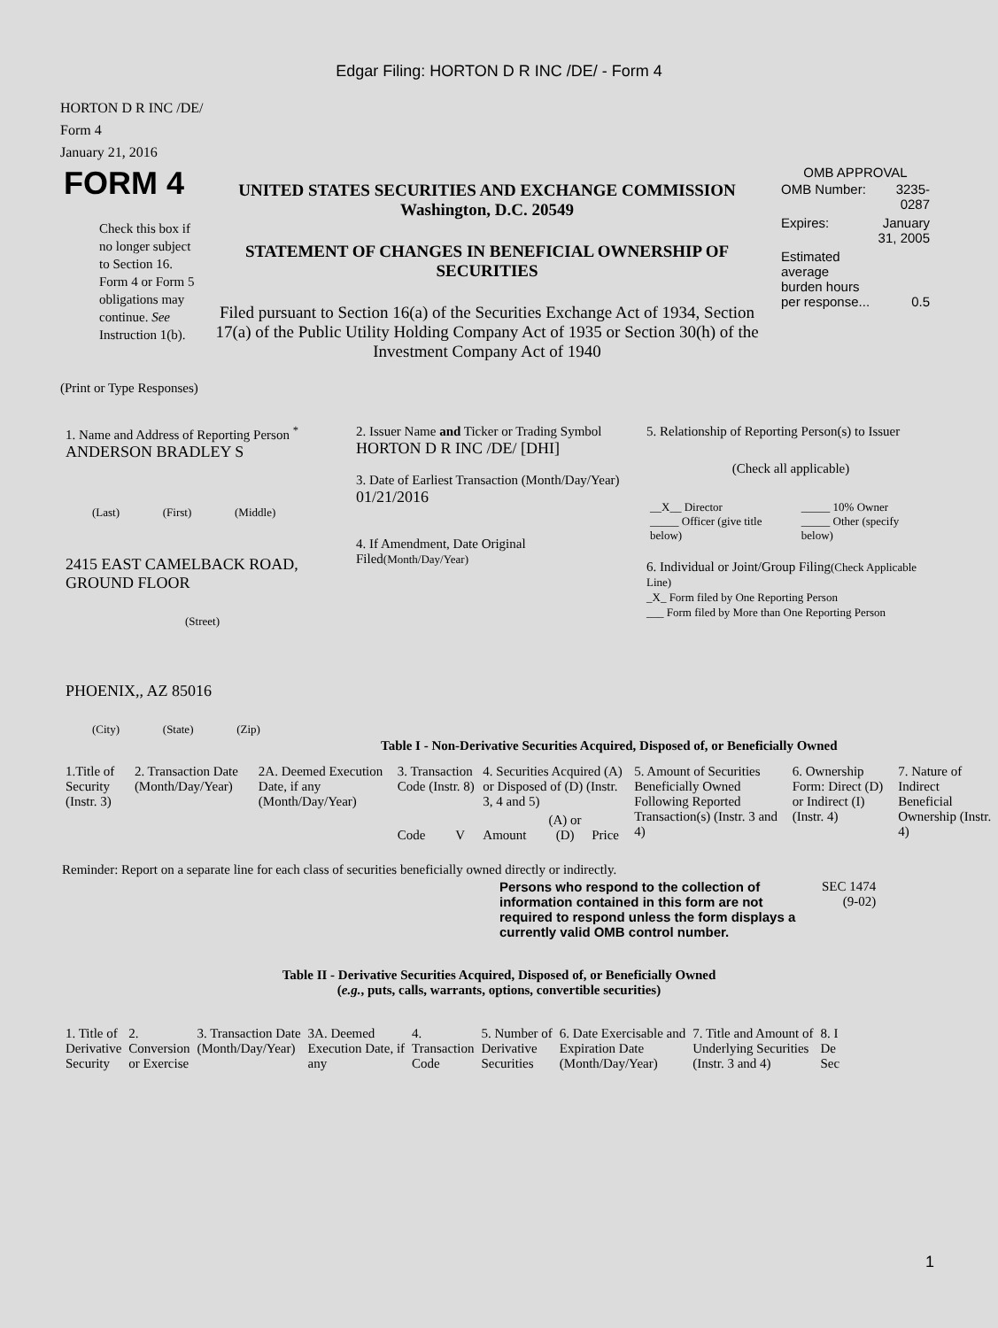Edgar Filing: HORTON D R INC /DE/ - Form 4
HORTON D R INC /DE/
Form 4
January 21, 2016
| FORM 4 Check this box if no longer subject to Section 16. Form 4 or Form 5 obligations may continue. See Instruction 1(b). | UNITED STATES SECURITIES AND EXCHANGE COMMISSION Washington, D.C. 20549 STATEMENT OF CHANGES IN BENEFICIAL OWNERSHIP OF SECURITIES Filed pursuant to Section 16(a) of the Securities Exchange Act of 1934, Section 17(a) of the Public Utility Holding Company Act of 1935 or Section 30(h) of the Investment Company Act of 1940 | OMB APPROVAL / OMB Number: / 3235-0287 / / Expires: / January 31, 2005 / / Estimated average burden hours per response... / 0.5 / |
(Print or Type Responses)
| 1. Name and Address of Reporting Person <sup>*</sup> ANDERSON BRADLEY S (Last) (First) (Middle) 2415 EAST CAMELBACK ROAD, GROUND FLOOR (Street) PHOENIX,, AZ 85016 (City) (State) (Zip) | 2. Issuer Name and Ticker or Trading Symbol HORTON D R INC /DE/ [DHI] 3. Date of Earliest Transaction (Month/Day/Year) 01/21/2016 4. If Amendment, Date Original Filed (Month/Day/Year) | 5. Relationship of Reporting Person(s) to Issuer (Check all applicable) / __X__ Director _____ Officer (give title below) / _____ 10% Owner _____ Other (specify below) / 6. Individual or Joint/Group Filing (Check Applicable Line) _X_ Form filed by One Reporting Person ___ Form filed by More than One Reporting Person |
Table I - Non-Derivative Securities Acquired, Disposed of, or Beneficially Owned
| 1.Title of Security (Instr. 3) | 2. Transaction Date (Month/Day/Year) | 2A. Deemed Execution Date, if any (Month/Day/Year) | 3. Transaction Code (Instr. 8) | | 4. Securities Acquired (A) or Disposed of (D) (Instr. 3, 4 and 5) | | | 5. Amount of Securities Beneficially Owned Following Reported Transaction(s) (Instr. 3 and 4) | 6. Ownership Form: Direct (D) or Indirect (I) (Instr. 4) | 7. Nature of Indirect Beneficial Ownership (Instr. 4) |
| --- | --- | --- | --- | --- | --- | --- | --- | --- | --- | --- |
| | | | Code | V | Amount | (A) or (D) | Price | | | |
Reminder: Report on a separate line for each class of securities beneficially owned directly or indirectly.
| Persons who respond to the collection of information contained in this form are not required to respond unless the form displays a currently valid OMB control number. | SEC 1474 (9-02) |
Table II - Derivative Securities Acquired, Disposed of, or Beneficially Owned
(e.g., puts, calls, warrants, options, convertible securities)
| 1. Title of Derivative Security | 2. Conversion or Exercise | 3. Transaction Date (Month/Day/Year) | 3A. Deemed Execution Date, if any | 4. Transaction Code | 5. Number of Derivative Securities | 6. Date Exercisable and Expiration Date (Month/Day/Year) | 7. Title and Amount of Underlying Securities (Instr. 3 and 4) | 8. I De Sec |
1